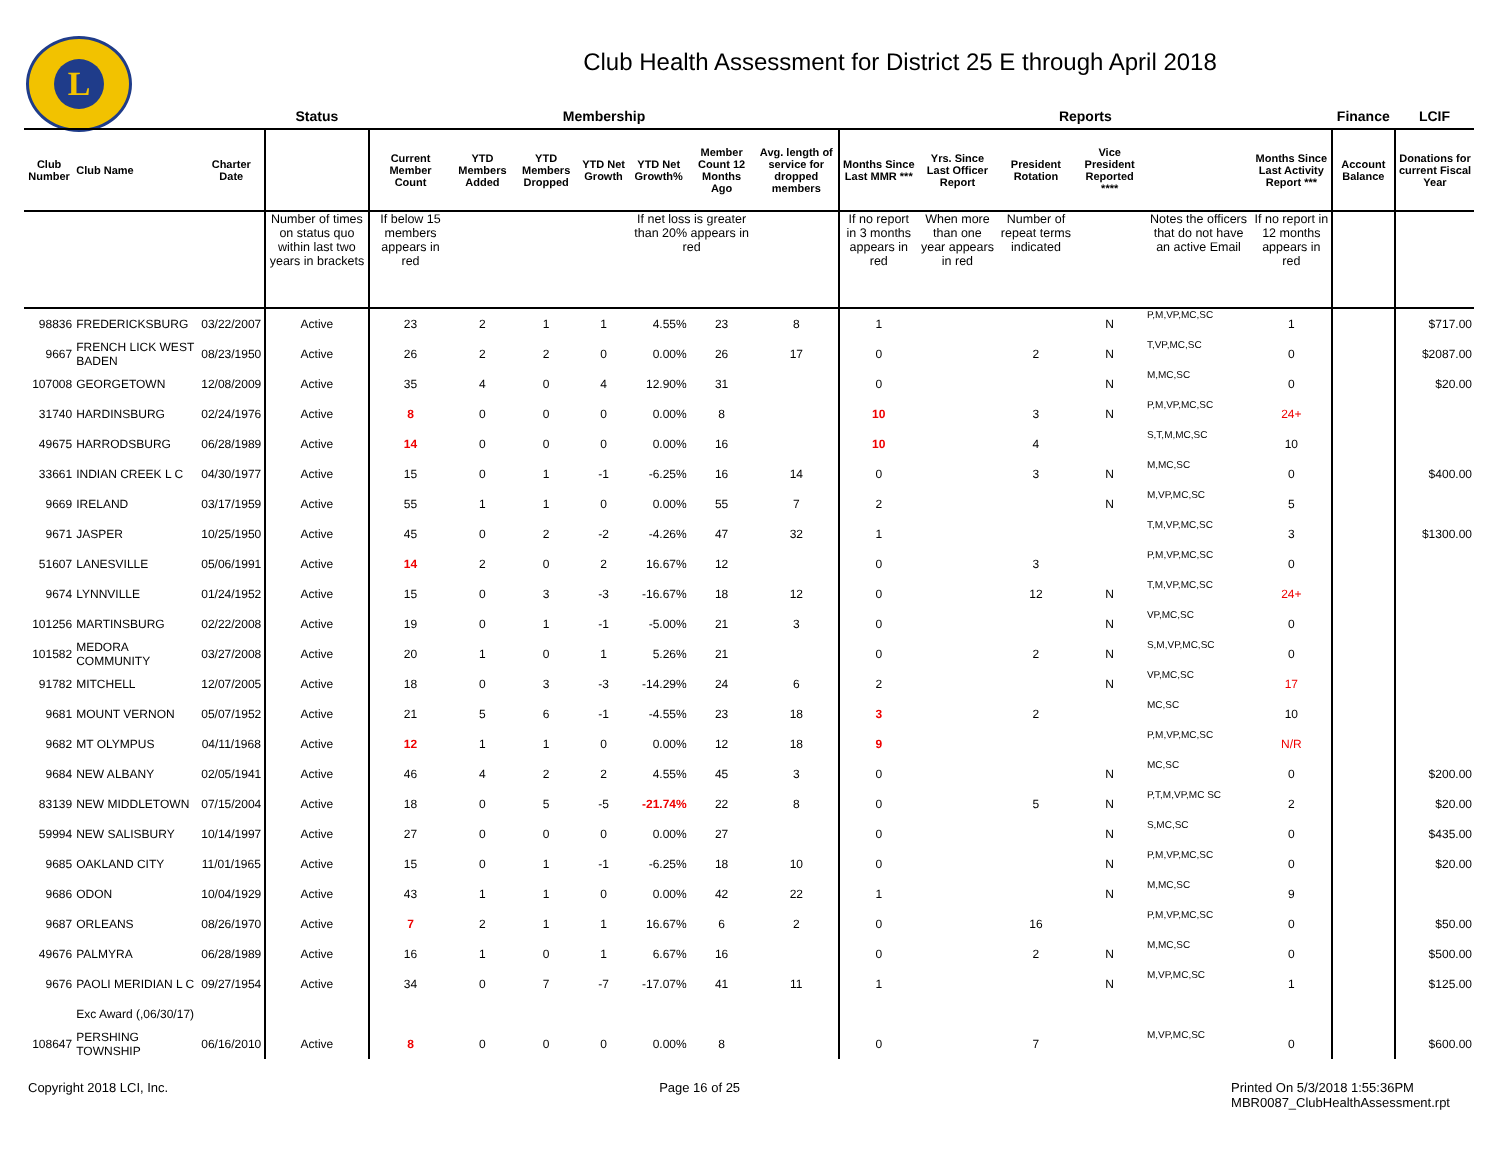L
Club Health Assessment for District 25 E through April 2018
| | | | Status | Membership | | | | | | | Reports | | | | | | Finance | LCIF |
| --- | --- | --- | --- | --- | --- | --- | --- | --- | --- | --- | --- | --- | --- | --- | --- | --- | --- | --- |
| Club Number | Club Name | Charter Date | | Current Member Count | YTD Members Added | YTD Members Dropped | YTD Net Growth | YTD Net Growth% | Member Count 12 Months Ago | Avg. length of service for dropped members | Months Since Last MMR *** | Yrs. Since Last Officer Report | President Rotation | Vice President Reported **** | | Months Since Last Activity Report *** | Account Balance | Donations for current Fiscal Year |
| | | | Number of times on status quo within last two years in brackets | If below 15 members appears in red | | | | If net loss is greater than 20% appears in red | | | If no report in 3 months appears in red | When more than one year appears in red | Number of repeat terms indicated | | Notes the officers that do not have an active Email | If no report in 12 months appears in red | | |
| 98836 | FREDERICKSBURG | 03/22/2007 | Active | 23 | 2 | 1 | 1 | 4.55% | 23 | 8 | 1 | | | N | P,M,VP,MC,SC | 1 | | $717.00 |
| 9667 | FRENCH LICK WEST BADEN | 08/23/1950 | Active | 26 | 2 | 2 | 0 | 0.00% | 26 | 17 | 0 | | 2 | N | T,VP,MC,SC | 0 | | $2087.00 |
| 107008 | GEORGETOWN | 12/08/2009 | Active | 35 | 4 | 0 | 4 | 12.90% | 31 | | 0 | | | N | M,MC,SC | 0 | | $20.00 |
| 31740 | HARDINSBURG | 02/24/1976 | Active | 8 | 0 | 0 | 0 | 0.00% | 8 | | 10 | | 3 | N | P,M,VP,MC,SC | 24+ | | |
| 49675 | HARRODSBURG | 06/28/1989 | Active | 14 | 0 | 0 | 0 | 0.00% | 16 | | 10 | | 4 | | S,T,M,MC,SC | 10 | | |
| 33661 | INDIAN CREEK L C | 04/30/1977 | Active | 15 | 0 | 1 | -1 | -6.25% | 16 | 14 | 0 | | 3 | N | M,MC,SC | 0 | | $400.00 |
| 9669 | IRELAND | 03/17/1959 | Active | 55 | 1 | 1 | 0 | 0.00% | 55 | 7 | 2 | | | N | M,VP,MC,SC | 5 | | |
| 9671 | JASPER | 10/25/1950 | Active | 45 | 0 | 2 | -2 | -4.26% | 47 | 32 | 1 | | | | T,M,VP,MC,SC | 3 | | $1300.00 |
| 51607 | LANESVILLE | 05/06/1991 | Active | 14 | 2 | 0 | 2 | 16.67% | 12 | | 0 | | 3 | | P,M,VP,MC,SC | 0 | | |
| 9674 | LYNNVILLE | 01/24/1952 | Active | 15 | 0 | 3 | -3 | -16.67% | 18 | 12 | 0 | | 12 | N | T,M,VP,MC,SC | 24+ | | |
| 101256 | MARTINSBURG | 02/22/2008 | Active | 19 | 0 | 1 | -1 | -5.00% | 21 | 3 | 0 | | | N | VP,MC,SC | 0 | | |
| 101582 | MEDORA COMMUNITY | 03/27/2008 | Active | 20 | 1 | 0 | 1 | 5.26% | 21 | | 0 | | 2 | N | S,M,VP,MC,SC | 0 | | |
| 91782 | MITCHELL | 12/07/2005 | Active | 18 | 0 | 3 | -3 | -14.29% | 24 | 6 | 2 | | | N | VP,MC,SC | 17 | | |
| 9681 | MOUNT VERNON | 05/07/1952 | Active | 21 | 5 | 6 | -1 | -4.55% | 23 | 18 | 3 | | 2 | | MC,SC | 10 | | |
| 9682 | MT OLYMPUS | 04/11/1968 | Active | 12 | 1 | 1 | 0 | 0.00% | 12 | 18 | 9 | | | | P,M,VP,MC,SC | N/R | | |
| 9684 | NEW ALBANY | 02/05/1941 | Active | 46 | 4 | 2 | 2 | 4.55% | 45 | 3 | 0 | | | N | MC,SC | 0 | | $200.00 |
| 83139 | NEW MIDDLETOWN | 07/15/2004 | Active | 18 | 0 | 5 | -5 | -21.74% | 22 | 8 | 0 | | 5 | N | P,T,M,VP,MC SC | 2 | | $20.00 |
| 59994 | NEW SALISBURY | 10/14/1997 | Active | 27 | 0 | 0 | 0 | 0.00% | 27 | | 0 | | | N | S,MC,SC | 0 | | $435.00 |
| 9685 | OAKLAND CITY | 11/01/1965 | Active | 15 | 0 | 1 | -1 | -6.25% | 18 | 10 | 0 | | | N | P,M,VP,MC,SC | 0 | | $20.00 |
| 9686 | ODON | 10/04/1929 | Active | 43 | 1 | 1 | 0 | 0.00% | 42 | 22 | 1 | | | N | M,MC,SC | 9 | | |
| 9687 | ORLEANS | 08/26/1970 | Active | 7 | 2 | 1 | 1 | 16.67% | 6 | 2 | 0 | | 16 | | P,M,VP,MC,SC | 0 | | $50.00 |
| 49676 | PALMYRA | 06/28/1989 | Active | 16 | 1 | 0 | 1 | 6.67% | 16 | | 0 | | 2 | N | M,MC,SC | 0 | | $500.00 |
| 9676 | PAOLI MERIDIAN L C | 09/27/1954 | Active | 34 | 0 | 7 | -7 | -17.07% | 41 | 11 | 1 | | | N | M,VP,MC,SC | 1 | | $125.00 |
| | Exc Award (,06/30/17) | | | | | | | | | | | | | | | | | |
| 108647 | PERSHING TOWNSHIP | 06/16/2010 | Active | 8 | 0 | 0 | 0 | 0.00% | 8 | | 0 | | 7 | | M,VP,MC,SC | 0 | | $600.00 |
Copyright 2018 LCI, Inc. Page 16 of 25 Printed On 5/3/2018 1:55:36PM
MBR0087_ClubHealthAssessment.rpt